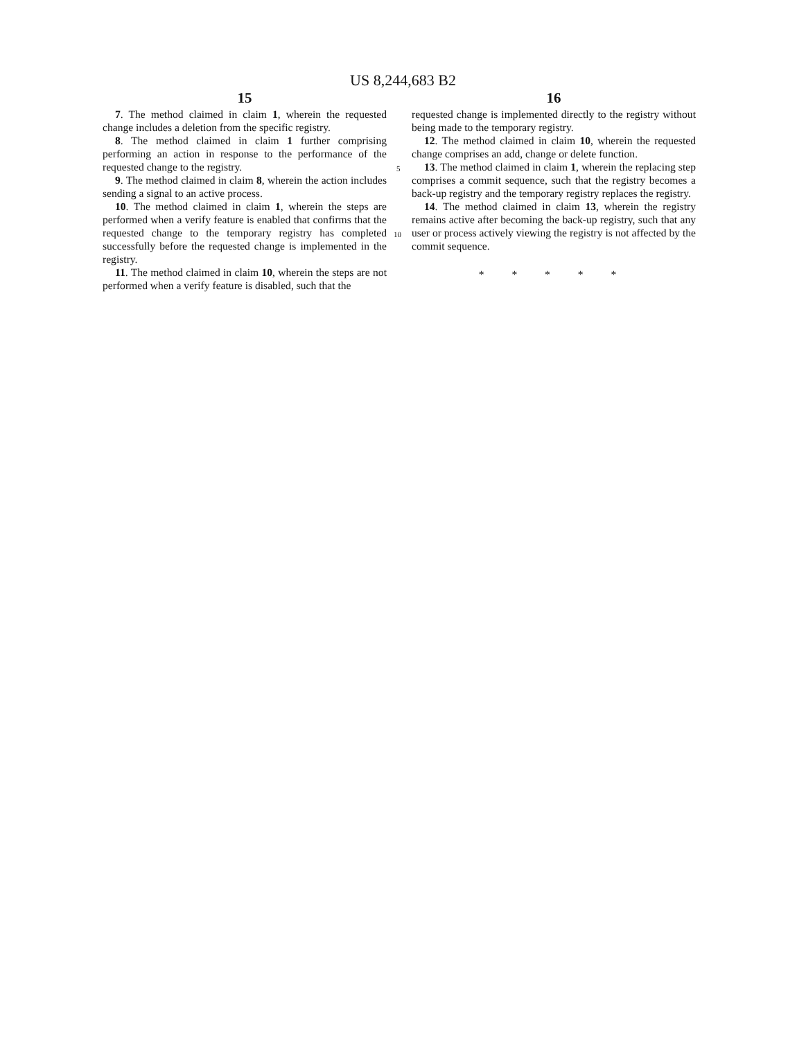US 8,244,683 B2
15
7. The method claimed in claim 1, wherein the requested change includes a deletion from the specific registry.
8. The method claimed in claim 1 further comprising performing an action in response to the performance of the requested change to the registry.
9. The method claimed in claim 8, wherein the action includes sending a signal to an active process.
10. The method claimed in claim 1, wherein the steps are performed when a verify feature is enabled that confirms that the requested change to the temporary registry has completed successfully before the requested change is implemented in the registry.
11. The method claimed in claim 10, wherein the steps are not performed when a verify feature is disabled, such that the
16
requested change is implemented directly to the registry without being made to the temporary registry.
12. The method claimed in claim 10, wherein the requested change comprises an add, change or delete function.
13. The method claimed in claim 1, wherein the replacing step comprises a commit sequence, such that the registry becomes a back-up registry and the temporary registry replaces the registry.
14. The method claimed in claim 13, wherein the registry remains active after becoming the back-up registry, such that any user or process actively viewing the registry is not affected by the commit sequence.
* * * * *
5
10